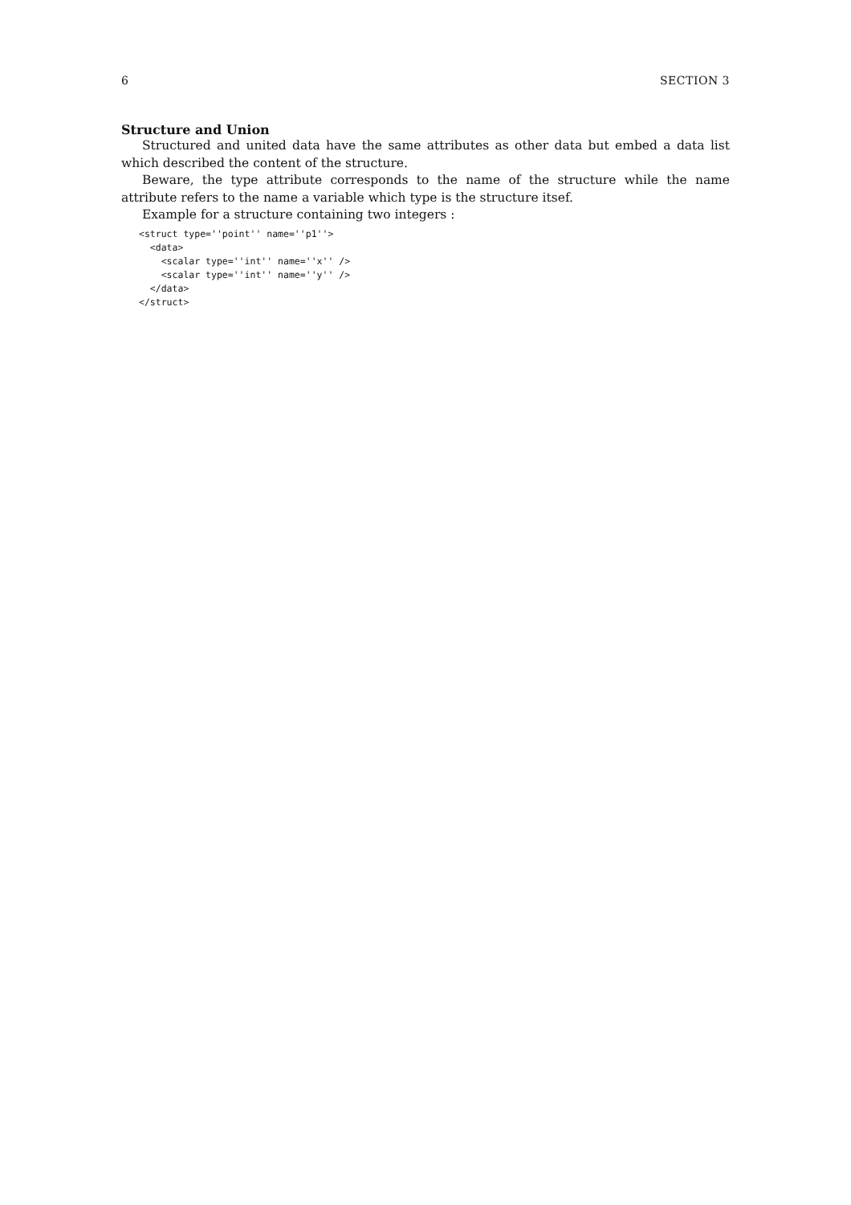6 SECTION 3
Structure and Union
Structured and united data have the same attributes as other data but embed a data list which described the content of the structure.
Beware, the type attribute corresponds to the name of the structure while the name attribute refers to the name a variable which type is the structure itsef.
Example for a structure containing two integers :
<struct type=''point'' name=''p1''>
  <data>
    <scalar type=''int'' name=''x'' />
    <scalar type=''int'' name=''y'' />
  </data>
</struct>